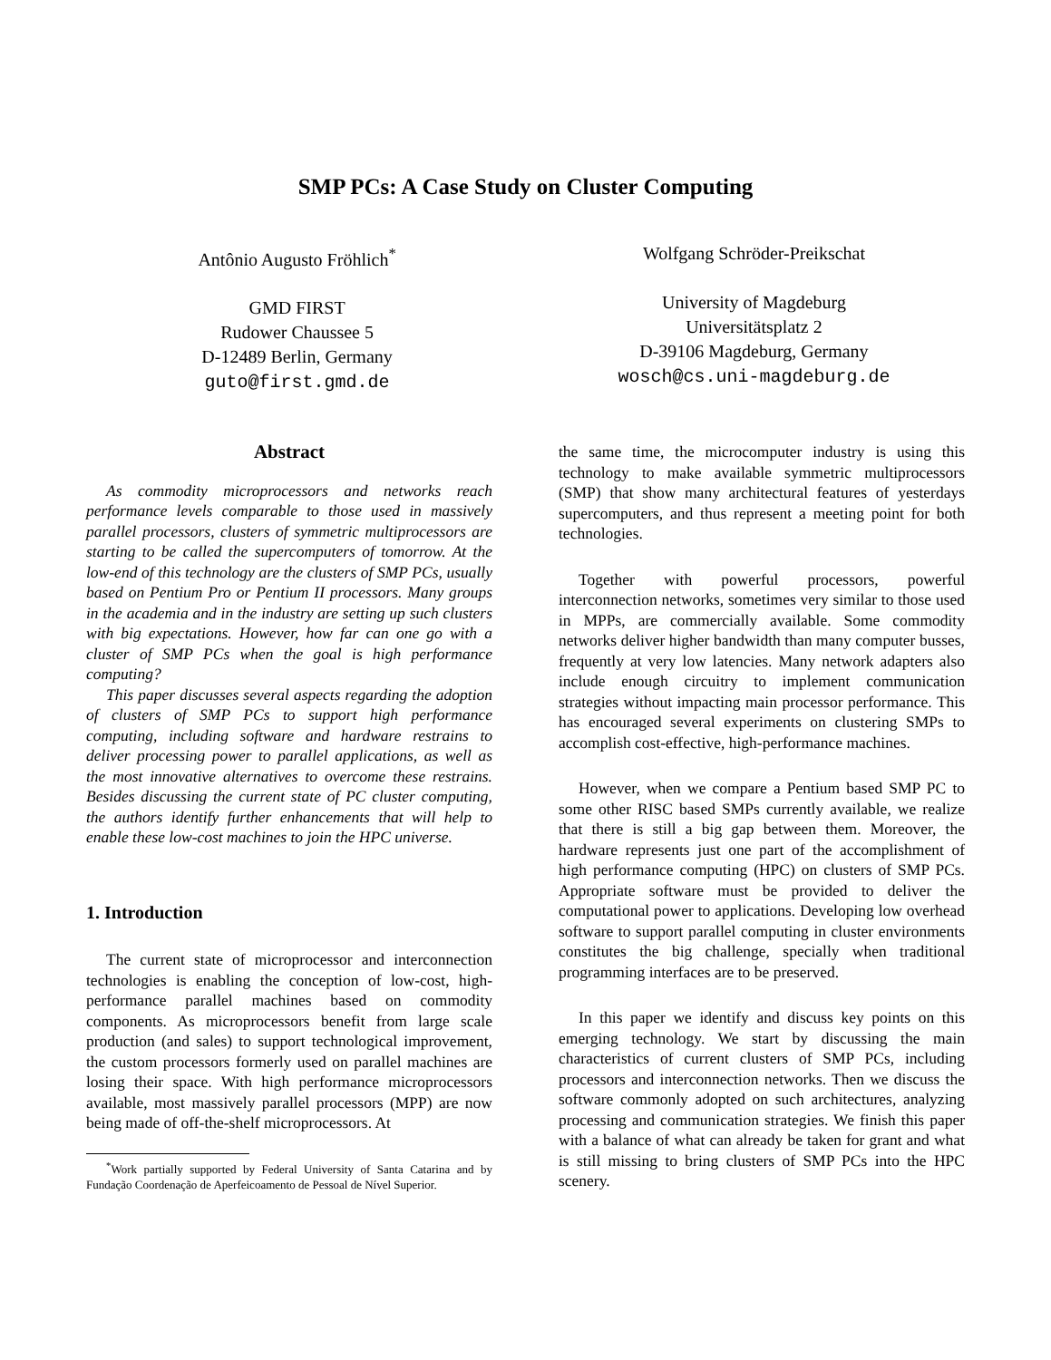SMP PCs: A Case Study on Cluster Computing
Antônio Augusto Fröhlich<sup>*</sup>
GMD FIRST
Rudower Chaussee 5
D-12489 Berlin, Germany
guto@first.gmd.de
Wolfgang Schröder-Preikschat
University of Magdeburg
Universitätsplatz 2
D-39106 Magdeburg, Germany
wosch@cs.uni-magdeburg.de
Abstract
As commodity microprocessors and networks reach performance levels comparable to those used in massively parallel processors, clusters of symmetric multiprocessors are starting to be called the supercomputers of tomorrow. At the low-end of this technology are the clusters of SMP PCs, usually based on Pentium Pro or Pentium II processors. Many groups in the academia and in the industry are setting up such clusters with big expectations. However, how far can one go with a cluster of SMP PCs when the goal is high performance computing?
This paper discusses several aspects regarding the adoption of clusters of SMP PCs to support high performance computing, including software and hardware restrains to deliver processing power to parallel applications, as well as the most innovative alternatives to overcome these restrains. Besides discussing the current state of PC cluster computing, the authors identify further enhancements that will help to enable these low-cost machines to join the HPC universe.
1. Introduction
The current state of microprocessor and interconnection technologies is enabling the conception of low-cost, high-performance parallel machines based on commodity components. As microprocessors benefit from large scale production (and sales) to support technological improvement, the custom processors formerly used on parallel machines are losing their space. With high performance microprocessors available, most massively parallel processors (MPP) are now being made of off-the-shelf microprocessors. At
<sup>*</sup> Work partially supported by Federal University of Santa Catarina and by Fundação Coordenação de Aperfeicoamento de Pessoal de Nível Superior.
the same time, the microcomputer industry is using this technology to make available symmetric multiprocessors (SMP) that show many architectural features of yesterdays supercomputers, and thus represent a meeting point for both technologies.
Together with powerful processors, powerful interconnection networks, sometimes very similar to those used in MPPs, are commercially available. Some commodity networks deliver higher bandwidth than many computer busses, frequently at very low latencies. Many network adapters also include enough circuitry to implement communication strategies without impacting main processor performance. This has encouraged several experiments on clustering SMPs to accomplish cost-effective, high-performance machines.
However, when we compare a Pentium based SMP PC to some other RISC based SMPs currently available, we realize that there is still a big gap between them. Moreover, the hardware represents just one part of the accomplishment of high performance computing (HPC) on clusters of SMP PCs. Appropriate software must be provided to deliver the computational power to applications. Developing low overhead software to support parallel computing in cluster environments constitutes the big challenge, specially when traditional programming interfaces are to be preserved.
In this paper we identify and discuss key points on this emerging technology. We start by discussing the main characteristics of current clusters of SMP PCs, including processors and interconnection networks. Then we discuss the software commonly adopted on such architectures, analyzing processing and communication strategies. We finish this paper with a balance of what can already be taken for grant and what is still missing to bring clusters of SMP PCs into the HPC scenery.